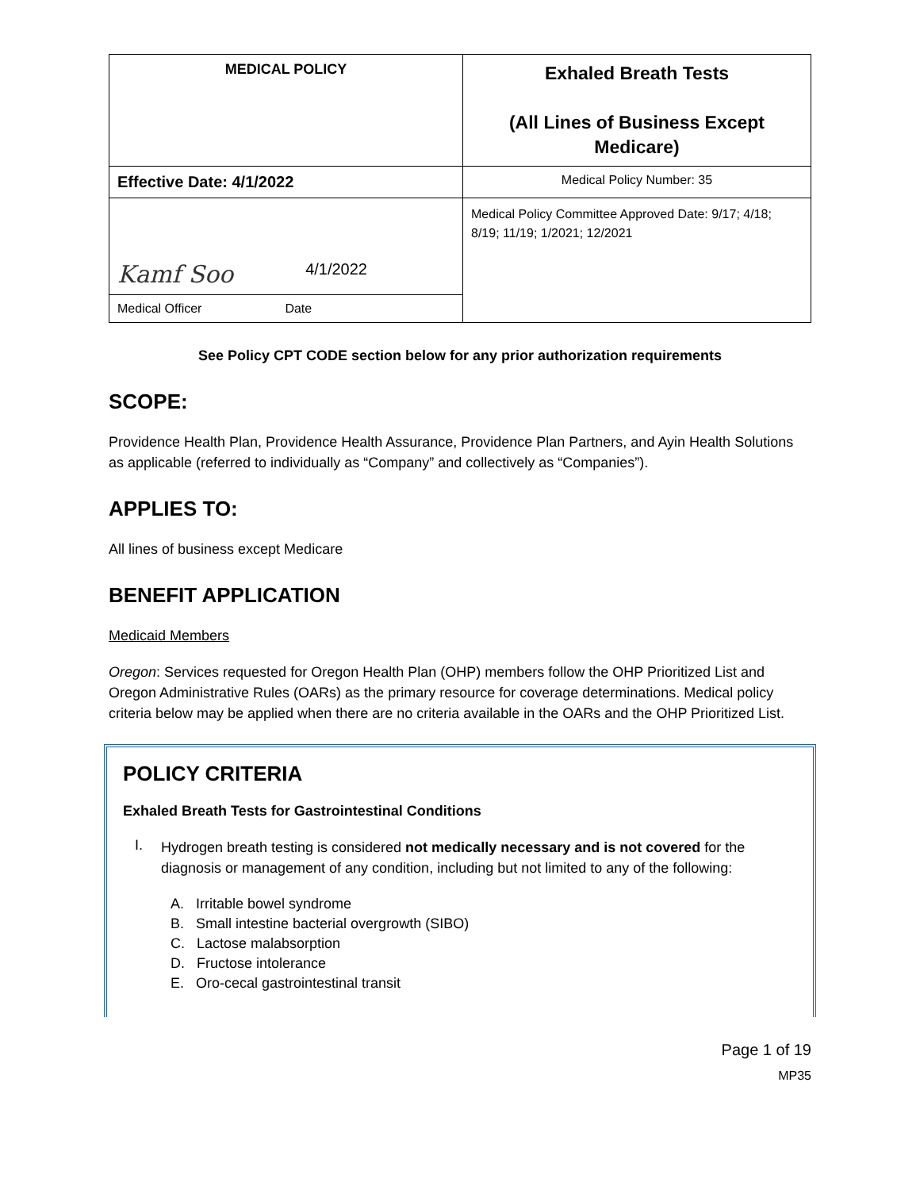| MEDICAL POLICY | Exhaled Breath Tests (All Lines of Business Except Medicare) |
| Effective Date: 4/1/2022 | Medical Policy Number: 35 |
| Kamf Soo 4/1/2022 | Medical Policy Committee Approved Date: 9/17; 4/18; 8/19; 11/19; 1/2021; 12/2021 |
| Medical Officer Date | |
See Policy CPT CODE section below for any prior authorization requirements
SCOPE:
Providence Health Plan, Providence Health Assurance, Providence Plan Partners, and Ayin Health Solutions as applicable (referred to individually as “Company” and collectively as “Companies”).
APPLIES TO:
All lines of business except Medicare
BENEFIT APPLICATION
Medicaid Members
Oregon: Services requested for Oregon Health Plan (OHP) members follow the OHP Prioritized List and Oregon Administrative Rules (OARs) as the primary resource for coverage determinations. Medical policy criteria below may be applied when there are no criteria available in the OARs and the OHP Prioritized List.
POLICY CRITERIA
Exhaled Breath Tests for Gastrointestinal Conditions
I.
Hydrogen breath testing is considered not medically necessary and is not covered for the diagnosis or management of any condition, including but not limited to any of the following:
A. Irritable bowel syndrome
B. Small intestine bacterial overgrowth (SIBO)
C. Lactose malabsorption
D. Fructose intolerance
E. Oro-cecal gastrointestinal transit
Page 1 of 19
MP35